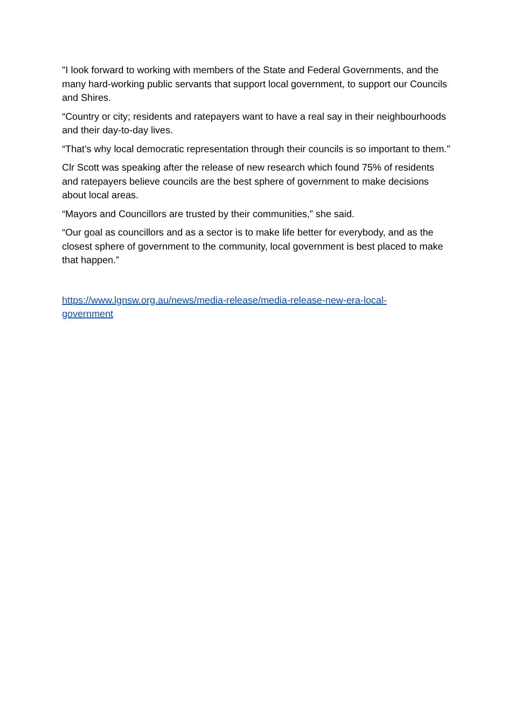"I look forward to working with members of the State and Federal Governments, and the many hard-working public servants that support local government, to support our Councils and Shires.
“Country or city; residents and ratepayers want to have a real say in their neighbourhoods and their day-to-day lives.
“That's why local democratic representation through their councils is so important to them."
Clr Scott was speaking after the release of new research which found 75% of residents and ratepayers believe councils are the best sphere of government to make decisions about local areas.
“Mayors and Councillors are trusted by their communities,” she said.
“Our goal as councillors and as a sector is to make life better for everybody, and as the closest sphere of government to the community, local government is best placed to make that happen.”
https://www.lgnsw.org.au/news/media-release/media-release-new-era-local-
government